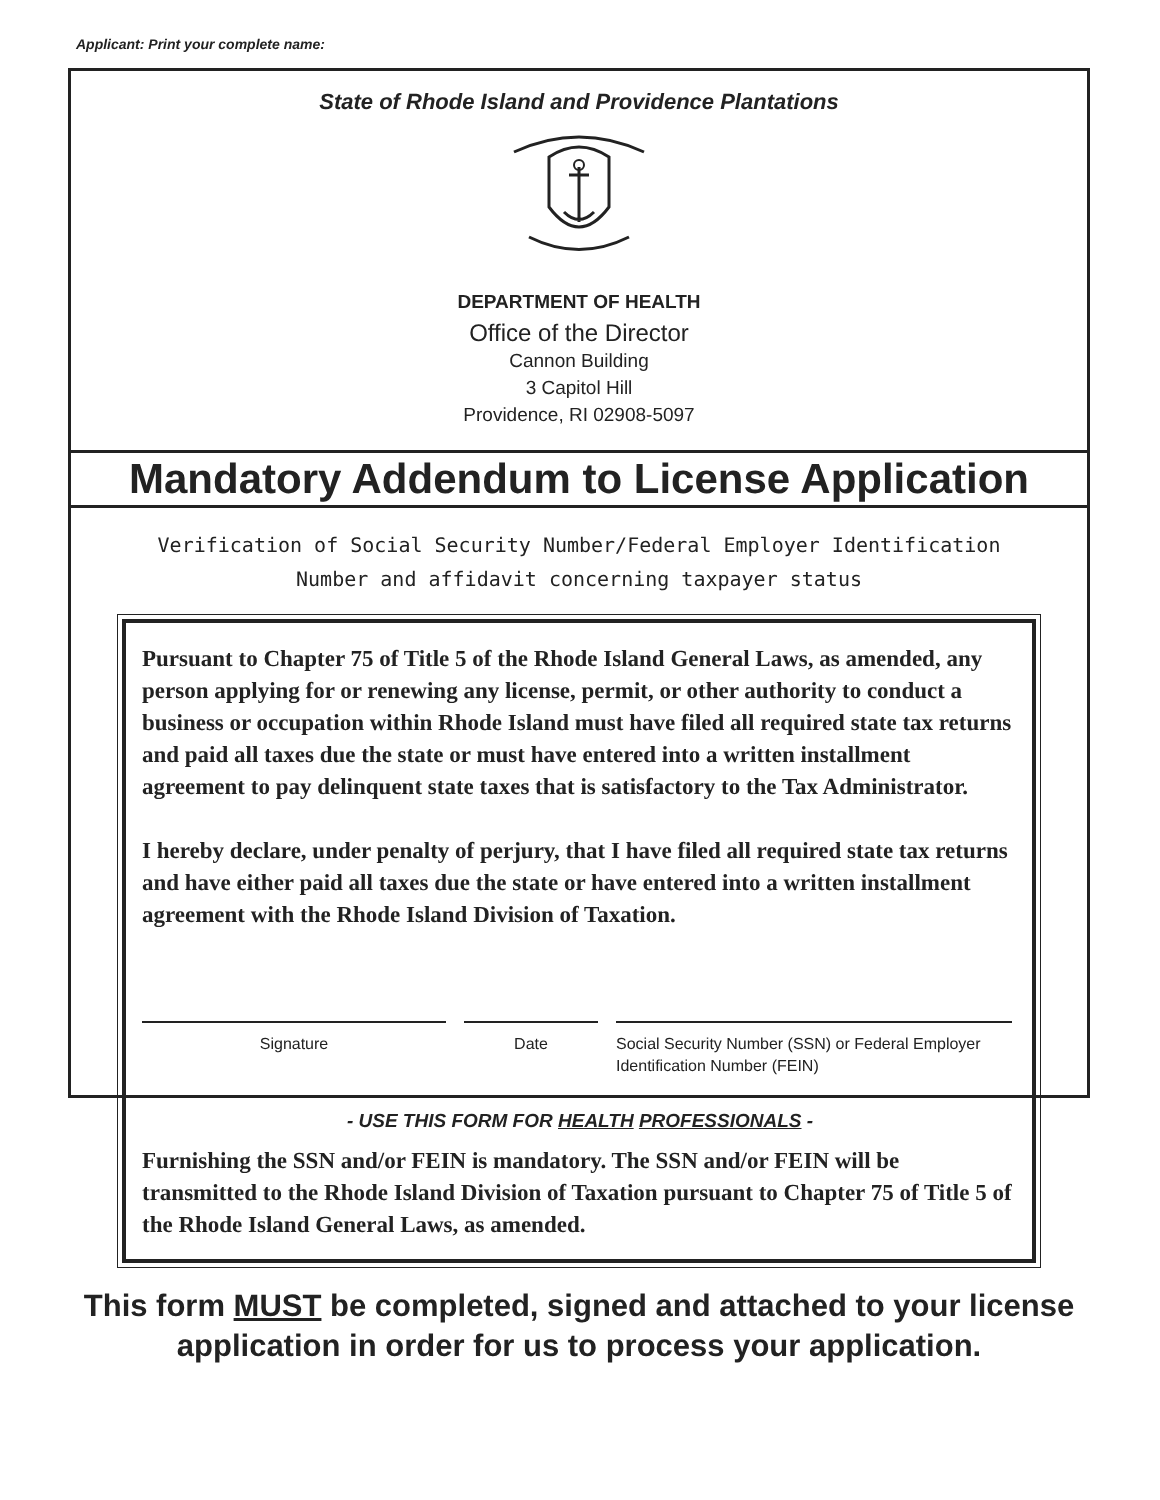Applicant: Print your complete name:
State of Rhode Island and Providence Plantations
DEPARTMENT OF HEALTH
Office of the Director
Cannon Building
3 Capitol Hill
Providence, RI 02908-5097
Mandatory Addendum to License Application
Verification of Social Security Number/Federal Employer Identification
Number and affidavit concerning taxpayer status
Pursuant to Chapter 75 of Title 5 of the Rhode Island General Laws, as amended, any person applying for or renewing any license, permit, or other authority to conduct a business or occupation within Rhode Island must have filed all required state tax returns and paid all taxes due the state or must have entered into a written installment agreement to pay delinquent state taxes that is satisfactory to the Tax Administrator.
I hereby declare, under penalty of perjury, that I have filed all required state tax returns and have either paid all taxes due the state or have entered into a written installment agreement with the Rhode Island Division of Taxation.
Signature Date Social Security Number (SSN) or Federal Employer Identification Number (FEIN)
Furnishing the SSN and/or FEIN is mandatory. The SSN and/or FEIN will be transmitted to the Rhode Island Division of Taxation pursuant to Chapter 75 of Title 5 of the Rhode Island General Laws, as amended.
This form MUST be completed, signed and attached to your license application in order for us to process your application.
- USE THIS FORM FOR HEALTH PROFESSIONALS -